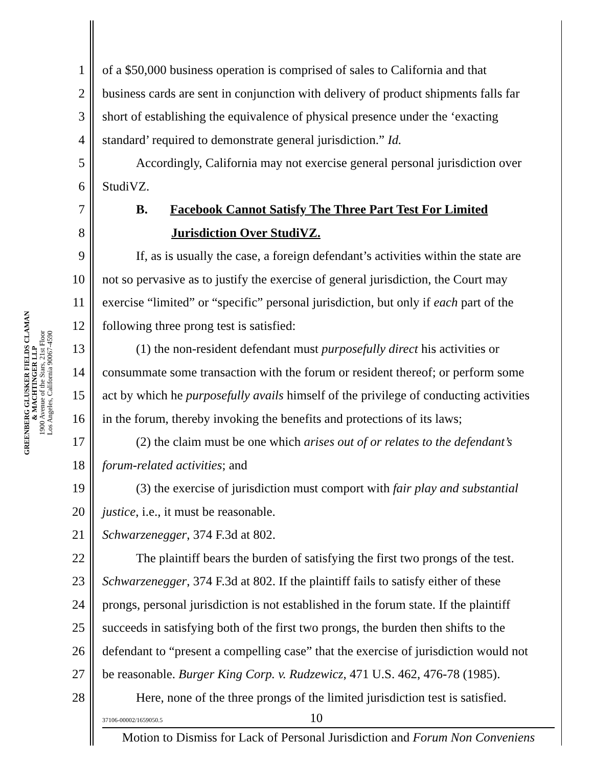GREENBERG GLUSKER FIELDS CLAMAN
& MACHTINGER LLP
1900 Avenue of the Stars, 21st Floor
Los Angeles, California 90067-4590
1 of a $50,000 business operation is comprised of sales to California and that
2 business cards are sent in conjunction with delivery of product shipments falls far
3 short of establishing the equivalence of physical presence under the ‘exacting
4 standard’ required to demonstrate general jurisdiction.” Id.
5 Accordingly, California may not exercise general personal jurisdiction over
6 StudiVZ.
7 B. Facebook Cannot Satisfy The Three Part Test For Limited
8 Jurisdiction Over StudiVZ.
9 If, as is usually the case, a foreign defendant’s activities within the state are
10 not so pervasive as to justify the exercise of general jurisdiction, the Court may
11 exercise “limited” or “specific” personal jurisdiction, but only if each part of the
12 following three prong test is satisfied:
13 (1) the non-resident defendant must purposefully direct his activities or
14 consummate some transaction with the forum or resident thereof; or perform some
15 act by which he purposefully avails himself of the privilege of conducting activities
16 in the forum, thereby invoking the benefits and protections of its laws;
17 (2) the claim must be one which arises out of or relates to the defendant’s
18 forum-related activities; and
19 (3) the exercise of jurisdiction must comport with fair play and substantial
20 justice, i.e., it must be reasonable.
21 Schwarzenegger, 374 F.3d at 802.
22 The plaintiff bears the burden of satisfying the first two prongs of the test.
23 Schwarzenegger, 374 F.3d at 802. If the plaintiff fails to satisfy either of these
24 prongs, personal jurisdiction is not established in the forum state. If the plaintiff
25 succeeds in satisfying both of the first two prongs, the burden then shifts to the
26 defendant to “present a compelling case” that the exercise of jurisdiction would not
27 be reasonable. Burger King Corp. v. Rudzewicz, 471 U.S. 462, 476-78 (1985).
28 Here, none of the three prongs of the limited jurisdiction test is satisfied.
37106-00002/1659050.5 10
Motion to Dismiss for Lack of Personal Jurisdiction and Forum Non Conveniens